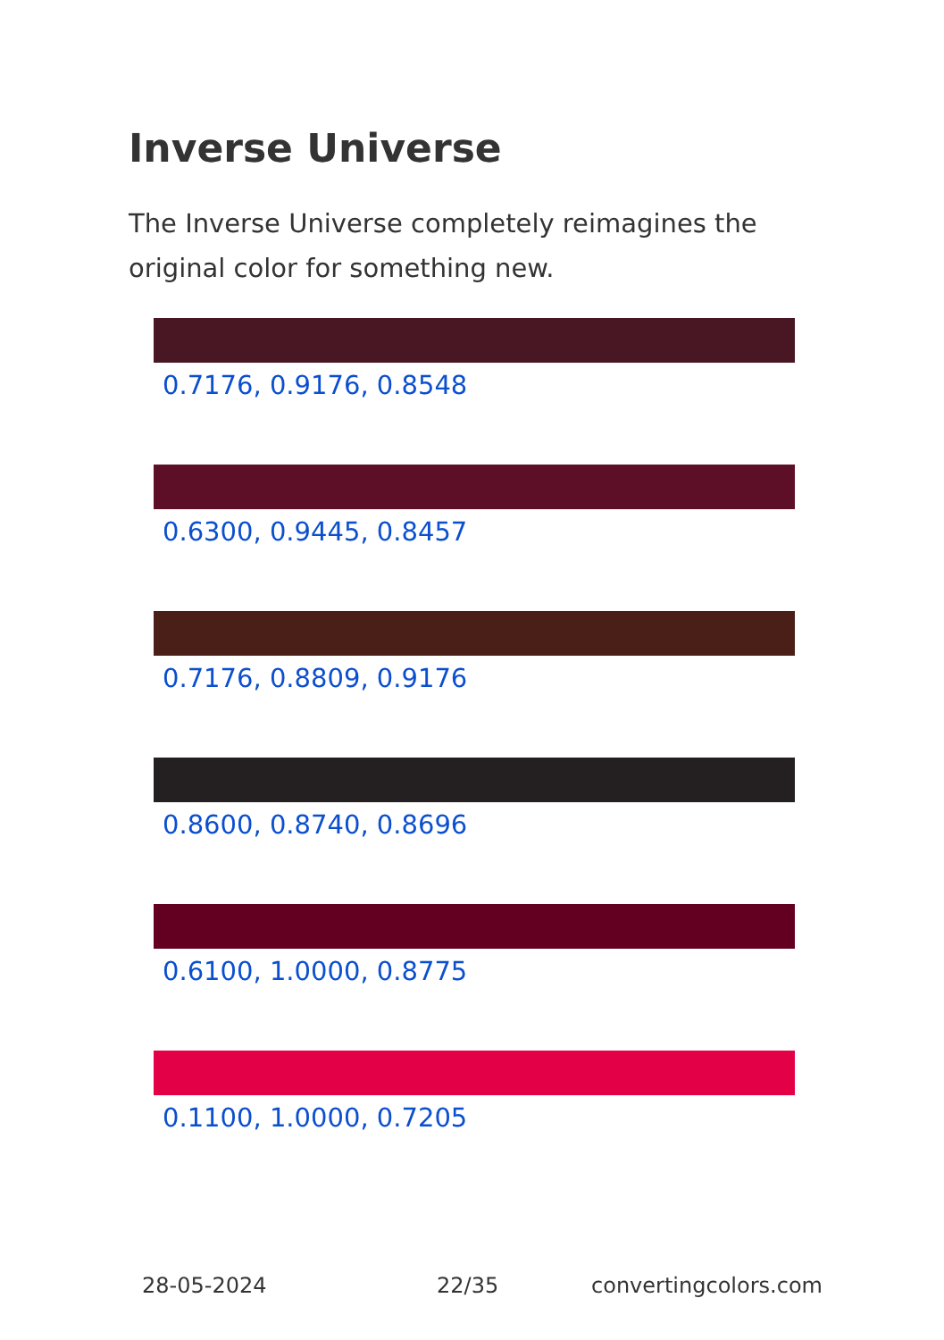Inverse Universe
The Inverse Universe completely reimagines the original color for something new.
0.7176, 0.9176, 0.8548
0.6300, 0.9445, 0.8457
0.7176, 0.8809, 0.9176
0.8600, 0.8740, 0.8696
0.6100, 1.0000, 0.8775
0.1100, 1.0000, 0.7205
28-05-2024 22/35 convertingcolors.com